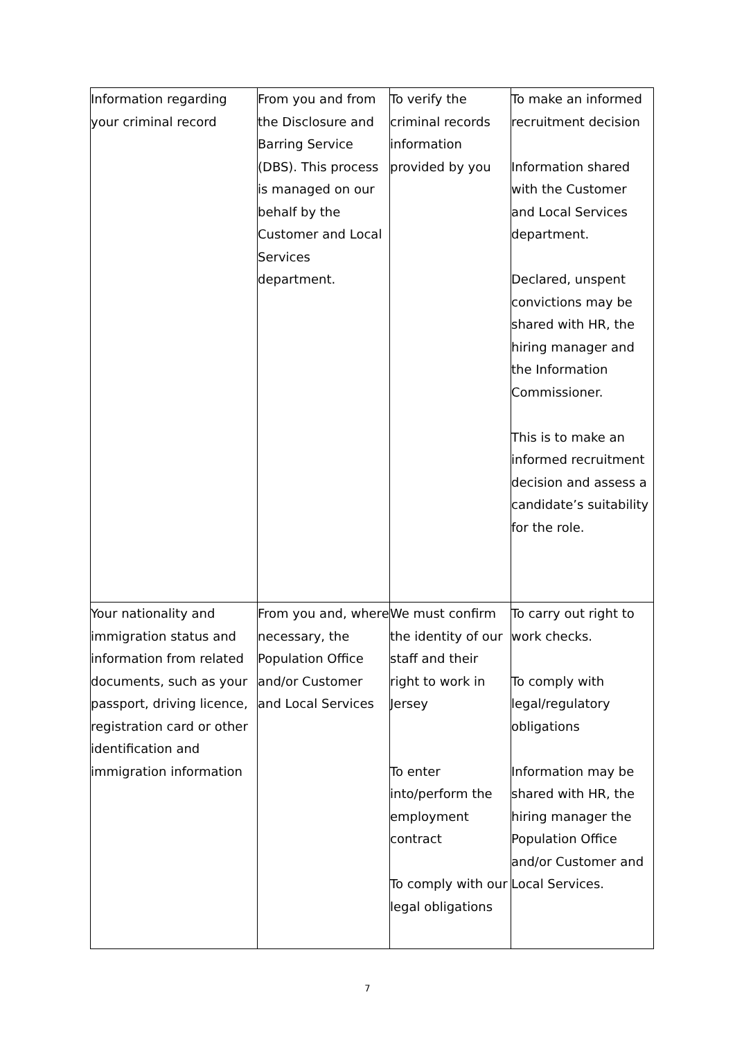| Information regarding your criminal record | From you and from the Disclosure and Barring Service (DBS). This process is managed on our behalf by the Customer and Local Services department. | To verify the criminal records information provided by you | To make an informed recruitment decision Information shared with the Customer and Local Services department. Declared, unspent convictions may be shared with HR, the hiring manager and the Information Commissioner. This is to make an informed recruitment decision and assess a candidate’s suitability for the role. |
| Your nationality and immigration status and information from related documents, such as your passport, driving licence, registration card or other identification and immigration information | From you and, where necessary, the Population Office and/or Customer and Local Services | We must confirm the identity of our staff and their right to work in Jersey To enter into/perform the employment contract To comply with our legal obligations | To carry out right to work checks. To comply with legal/regulatory obligations Information may be shared with HR, the hiring manager the Population Office and/or Customer and Local Services. |
7